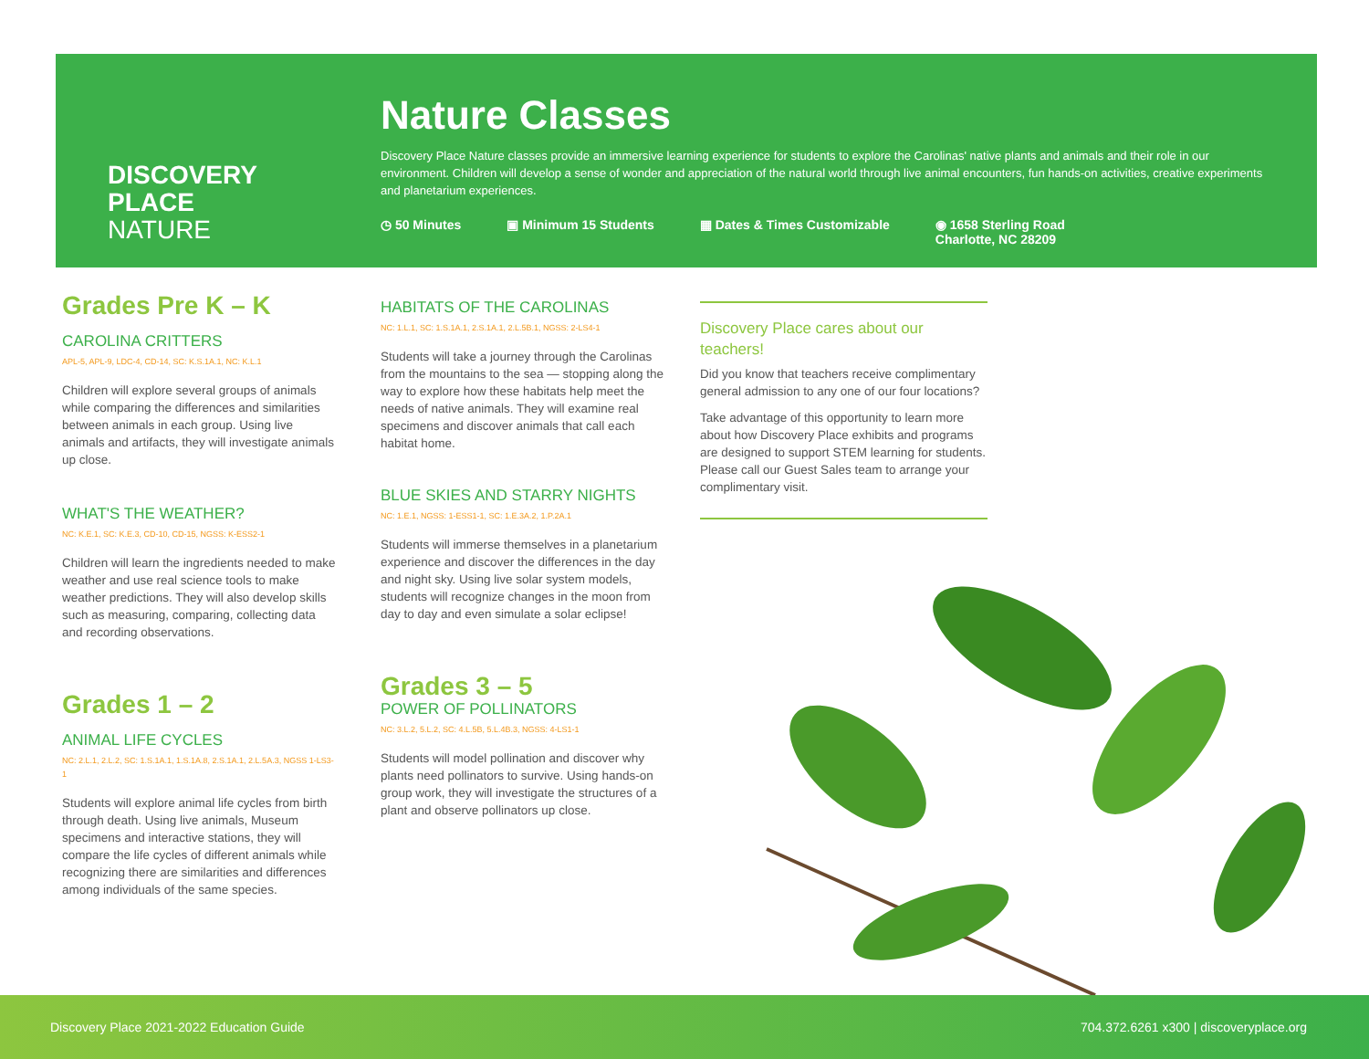DISCOVERY
PLACE
NATURE
Nature Classes
Discovery Place Nature classes provide an immersive learning experience for students to explore the Carolinas' native plants and animals and their role in our environment. Children will develop a sense of wonder and appreciation of the natural world through live animal encounters, fun hands-on activities, creative experiments and planetarium experiences.
◷ 50 Minutes ▣ Minimum 15 Students ▦ Dates & Times Customizable ◉ 1658 Sterling Road
Charlotte, NC 28209
Grades Pre K – K
CAROLINA CRITTERS
APL-5, APL-9, LDC-4, CD-14, SC: K.S.1A.1, NC: K.L.1
Children will explore several groups of animals while comparing the differences and similarities between animals in each group. Using live animals and artifacts, they will investigate animals up close.
WHAT'S THE WEATHER?
NC: K.E.1, SC: K.E.3, CD-10, CD-15, NGSS: K-ESS2-1
Children will learn the ingredients needed to make weather and use real science tools to make weather predictions. They will also develop skills such as measuring, comparing, collecting data and recording observations.
Grades 1 – 2
ANIMAL LIFE CYCLES
NC: 2.L.1, 2.L.2, SC: 1.S.1A.1, 1.S.1A.8, 2.S.1A.1, 2.L.5A.3, NGSS 1-LS3-1
Students will explore animal life cycles from birth through death. Using live animals, Museum specimens and interactive stations, they will compare the life cycles of different animals while recognizing there are similarities and differences among individuals of the same species.
HABITATS OF THE CAROLINAS
NC: 1.L.1, SC: 1.S.1A.1, 2.S.1A.1, 2.L.5B.1, NGSS: 2-LS4-1
Students will take a journey through the Carolinas from the mountains to the sea — stopping along the way to explore how these habitats help meet the needs of native animals. They will examine real specimens and discover animals that call each habitat home.
BLUE SKIES AND STARRY NIGHTS
NC: 1.E.1, NGSS: 1-ESS1-1, SC: 1.E.3A.2, 1.P.2A.1
Students will immerse themselves in a planetarium experience and discover the differences in the day and night sky. Using live solar system models, students will recognize changes in the moon from day to day and even simulate a solar eclipse!
Grades 3 – 5
POWER OF POLLINATORS
NC: 3.L.2, 5.L.2, SC: 4.L.5B, 5.L.4B.3, NGSS: 4-LS1-1
Students will model pollination and discover why plants need pollinators to survive. Using hands-on group work, they will investigate the structures of a plant and observe pollinators up close.
Discovery Place cares about our teachers!
Did you know that teachers receive complimentary general admission to any one of our four locations?
Take advantage of this opportunity to learn more about how Discovery Place exhibits and programs are designed to support STEM learning for students. Please call our Guest Sales team to arrange your complimentary visit.
Discovery Place 2021-2022 Education Guide 704.372.6261 x300 | discoveryplace.org